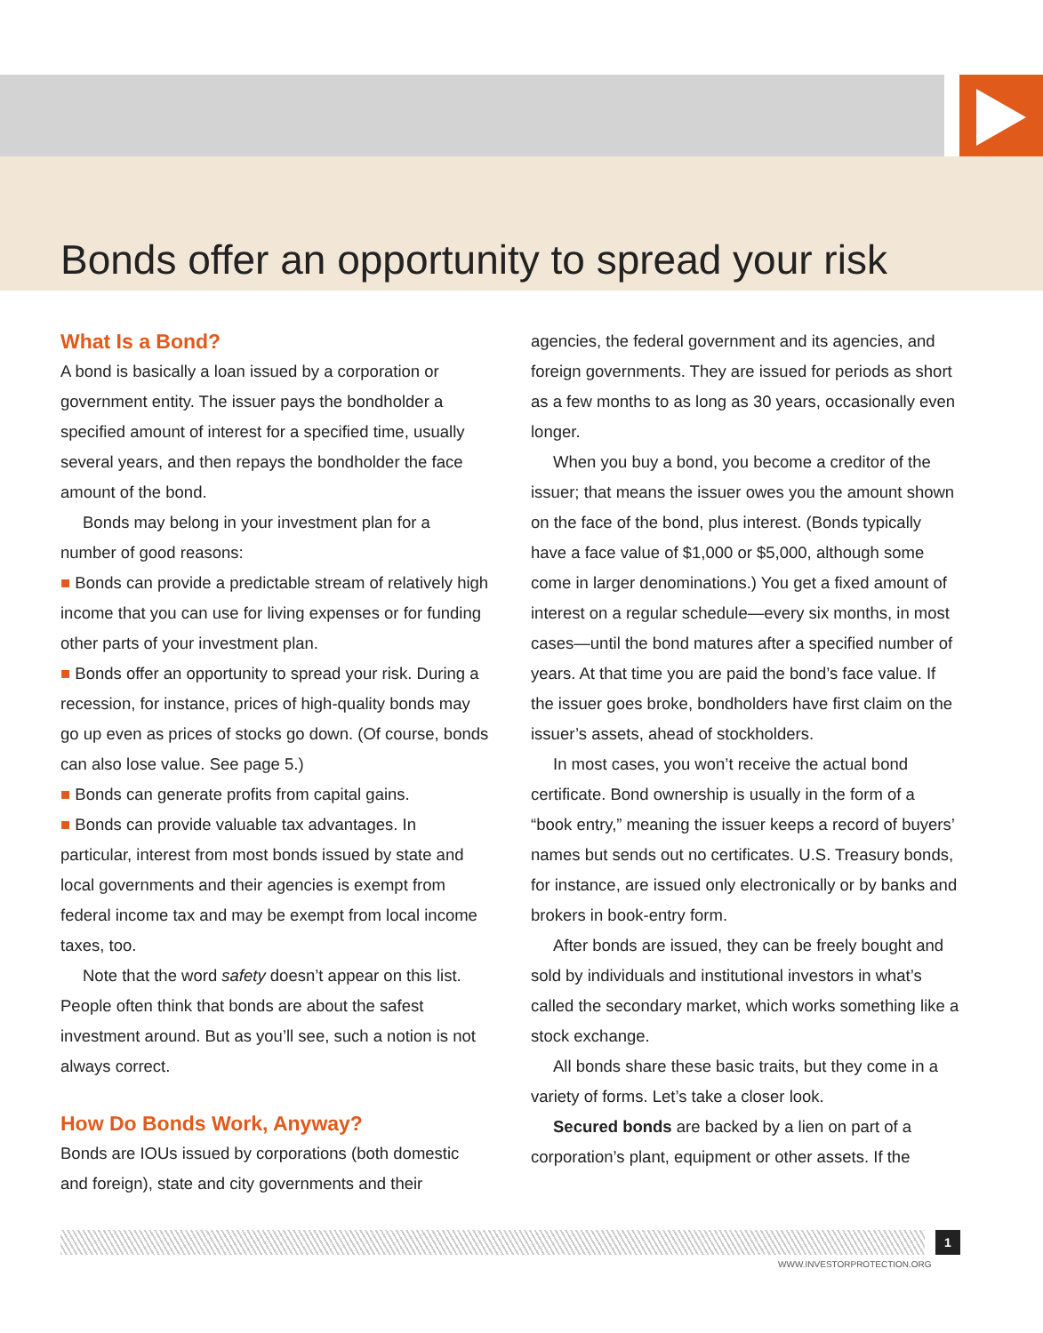Bonds offer an opportunity to spread your risk
What Is a Bond?
A bond is basically a loan issued by a corporation or government entity. The issuer pays the bondholder a specified amount of interest for a specified time, usually several years, and then repays the bondholder the face amount of the bond.
Bonds may belong in your investment plan for a number of good reasons:
■ Bonds can provide a predictable stream of relatively high income that you can use for living expenses or for funding other parts of your investment plan.
■ Bonds offer an opportunity to spread your risk. During a recession, for instance, prices of high-quality bonds may go up even as prices of stocks go down. (Of course, bonds can also lose value. See page 5.)
■ Bonds can generate profits from capital gains.
■ Bonds can provide valuable tax advantages. In particular, interest from most bonds issued by state and local governments and their agencies is exempt from federal income tax and may be exempt from local income taxes, too.
Note that the word safety doesn’t appear on this list. People often think that bonds are about the safest investment around. But as you’ll see, such a notion is not always correct.
How Do Bonds Work, Anyway?
Bonds are IOUs issued by corporations (both domestic and foreign), state and city governments and their
agencies, the federal government and its agencies, and foreign governments. They are issued for periods as short as a few months to as long as 30 years, occasionally even longer.
When you buy a bond, you become a creditor of the issuer; that means the issuer owes you the amount shown on the face of the bond, plus interest. (Bonds typically have a face value of $1,000 or $5,000, although some come in larger denominations.) You get a fixed amount of interest on a regular schedule—every six months, in most cases—until the bond matures after a specified number of years. At that time you are paid the bond’s face value. If the issuer goes broke, bondholders have first claim on the issuer’s assets, ahead of stockholders.
In most cases, you won’t receive the actual bond certificate. Bond ownership is usually in the form of a “book entry,” meaning the issuer keeps a record of buyers’ names but sends out no certificates. U.S. Treasury bonds, for instance, are issued only electronically or by banks and brokers in book-entry form.
After bonds are issued, they can be freely bought and sold by individuals and institutional investors in what’s called the secondary market, which works something like a stock exchange.
All bonds share these basic traits, but they come in a variety of forms. Let’s take a closer look.
Secured bonds are backed by a lien on part of a corporation’s plant, equipment or other assets. If the
1
WWW.INVESTORPROTECTION.ORG